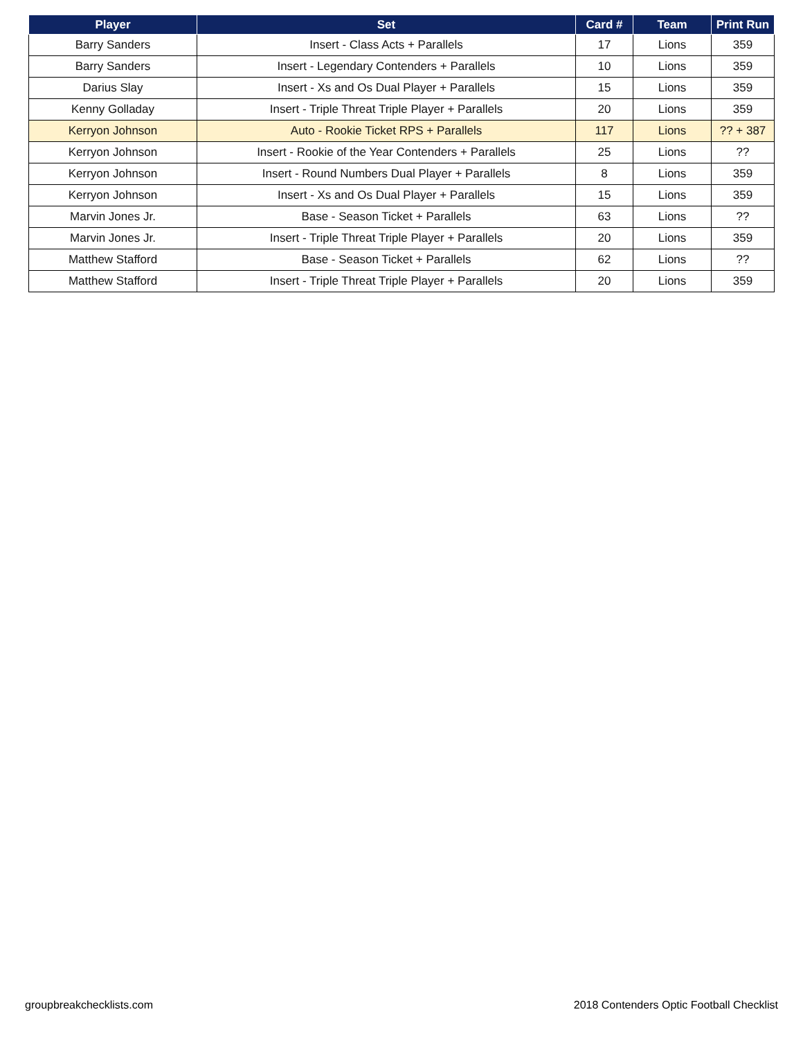| Player | Set | Card # | Team | Print Run |
| --- | --- | --- | --- | --- |
| Barry Sanders | Insert - Class Acts + Parallels | 17 | Lions | 359 |
| Barry Sanders | Insert - Legendary Contenders + Parallels | 10 | Lions | 359 |
| Darius Slay | Insert - Xs and Os Dual Player + Parallels | 15 | Lions | 359 |
| Kenny Golladay | Insert - Triple Threat Triple Player + Parallels | 20 | Lions | 359 |
| Kerryon Johnson | Auto - Rookie Ticket RPS + Parallels | 117 | Lions | ?? + 387 |
| Kerryon Johnson | Insert - Rookie of the Year Contenders + Parallels | 25 | Lions | ?? |
| Kerryon Johnson | Insert - Round Numbers Dual Player + Parallels | 8 | Lions | 359 |
| Kerryon Johnson | Insert - Xs and Os Dual Player + Parallels | 15 | Lions | 359 |
| Marvin Jones Jr. | Base - Season Ticket + Parallels | 63 | Lions | ?? |
| Marvin Jones Jr. | Insert - Triple Threat Triple Player + Parallels | 20 | Lions | 359 |
| Matthew Stafford | Base - Season Ticket + Parallels | 62 | Lions | ?? |
| Matthew Stafford | Insert - Triple Threat Triple Player + Parallels | 20 | Lions | 359 |
groupbreakchecklists.com 2018 Contenders Optic Football Checklist